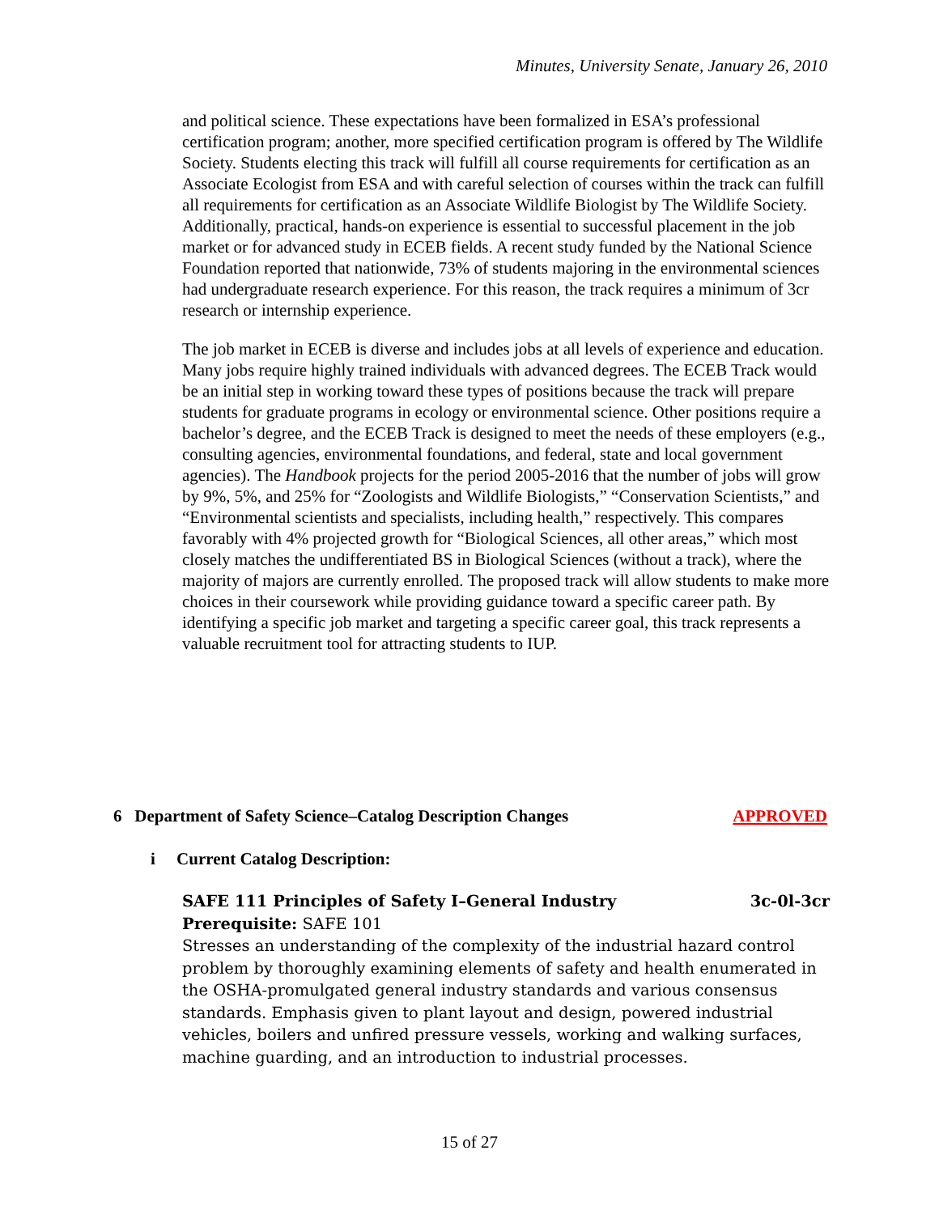Minutes, University Senate, January 26, 2010
and political science. These expectations have been formalized in ESA’s professional certification program; another, more specified certification program is offered by The Wildlife Society. Students electing this track will fulfill all course requirements for certification as an Associate Ecologist from ESA and with careful selection of courses within the track can fulfill all requirements for certification as an Associate Wildlife Biologist by The Wildlife Society. Additionally, practical, hands-on experience is essential to successful placement in the job market or for advanced study in ECEB fields. A recent study funded by the National Science Foundation reported that nationwide, 73% of students majoring in the environmental sciences had undergraduate research experience. For this reason, the track requires a minimum of 3cr research or internship experience.
The job market in ECEB is diverse and includes jobs at all levels of experience and education. Many jobs require highly trained individuals with advanced degrees. The ECEB Track would be an initial step in working toward these types of positions because the track will prepare students for graduate programs in ecology or environmental science. Other positions require a bachelor’s degree, and the ECEB Track is designed to meet the needs of these employers (e.g., consulting agencies, environmental foundations, and federal, state and local government agencies). The Handbook projects for the period 2005-2016 that the number of jobs will grow by 9%, 5%, and 25% for “Zoologists and Wildlife Biologists,” “Conservation Scientists,” and “Environmental scientists and specialists, including health,” respectively. This compares favorably with 4% projected growth for “Biological Sciences, all other areas,” which most closely matches the undifferentiated BS in Biological Sciences (without a track), where the majority of majors are currently enrolled. The proposed track will allow students to make more choices in their coursework while providing guidance toward a specific career path. By identifying a specific job market and targeting a specific career goal, this track represents a valuable recruitment tool for attracting students to IUP.
6 Department of Safety Science–Catalog Description Changes APPROVED
i Current Catalog Description:
SAFE 111 Principles of Safety I–General Industry 3c-0l-3cr
Prerequisite: SAFE 101
Stresses an understanding of the complexity of the industrial hazard control problem by thoroughly examining elements of safety and health enumerated in the OSHA-promulgated general industry standards and various consensus standards. Emphasis given to plant layout and design, powered industrial vehicles, boilers and unfired pressure vessels, working and walking surfaces, machine guarding, and an introduction to industrial processes.
15 of 27